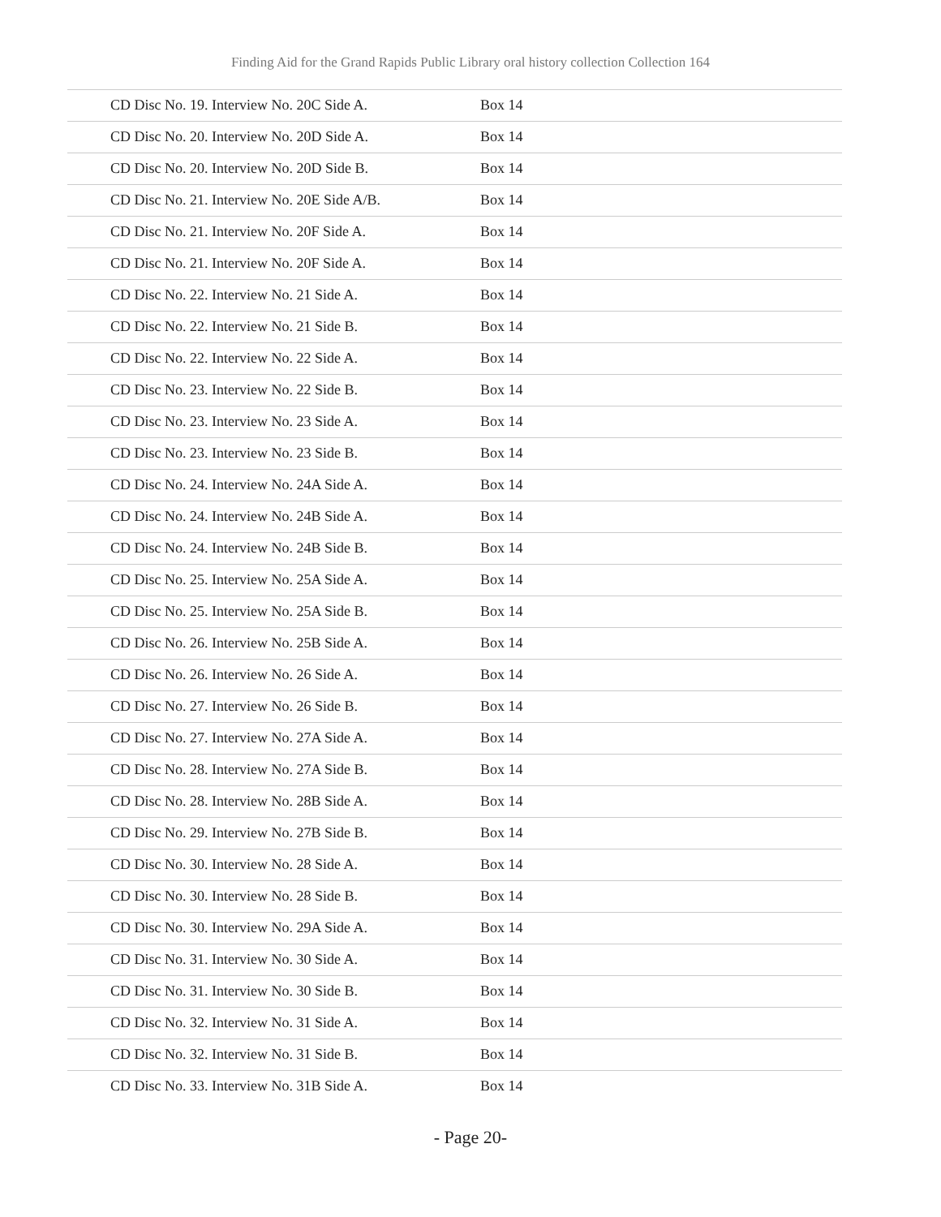Finding Aid for the Grand Rapids Public Library oral history collection Collection 164
| CD Disc No. 19. Interview No. 20C Side A. | Box 14 |
| CD Disc No. 20. Interview No. 20D Side A. | Box 14 |
| CD Disc No. 20. Interview No. 20D Side B. | Box 14 |
| CD Disc No. 21. Interview No. 20E Side A/B. | Box 14 |
| CD Disc No. 21. Interview No. 20F Side A. | Box 14 |
| CD Disc No. 21. Interview No. 20F Side A. | Box 14 |
| CD Disc No. 22. Interview No. 21 Side A. | Box 14 |
| CD Disc No. 22. Interview No. 21 Side B. | Box 14 |
| CD Disc No. 22. Interview No. 22 Side A. | Box 14 |
| CD Disc No. 23. Interview No. 22 Side B. | Box 14 |
| CD Disc No. 23. Interview No. 23 Side A. | Box 14 |
| CD Disc No. 23. Interview No. 23 Side B. | Box 14 |
| CD Disc No. 24. Interview No. 24A Side A. | Box 14 |
| CD Disc No. 24. Interview No. 24B Side A. | Box 14 |
| CD Disc No. 24. Interview No. 24B Side B. | Box 14 |
| CD Disc No. 25. Interview No. 25A Side A. | Box 14 |
| CD Disc No. 25. Interview No. 25A Side B. | Box 14 |
| CD Disc No. 26. Interview No. 25B Side A. | Box 14 |
| CD Disc No. 26. Interview No. 26 Side A. | Box 14 |
| CD Disc No. 27. Interview No. 26 Side B. | Box 14 |
| CD Disc No. 27. Interview No. 27A Side A. | Box 14 |
| CD Disc No. 28. Interview No. 27A Side B. | Box 14 |
| CD Disc No. 28. Interview No. 28B Side A. | Box 14 |
| CD Disc No. 29. Interview No. 27B Side B. | Box 14 |
| CD Disc No. 30. Interview No. 28 Side A. | Box 14 |
| CD Disc No. 30. Interview No. 28 Side B. | Box 14 |
| CD Disc No. 30. Interview No. 29A Side A. | Box 14 |
| CD Disc No. 31. Interview No. 30 Side A. | Box 14 |
| CD Disc No. 31. Interview No. 30 Side B. | Box 14 |
| CD Disc No. 32. Interview No. 31 Side A. | Box 14 |
| CD Disc No. 32. Interview No. 31 Side B. | Box 14 |
| CD Disc No. 33. Interview No. 31B Side A. | Box 14 |
- Page 20-